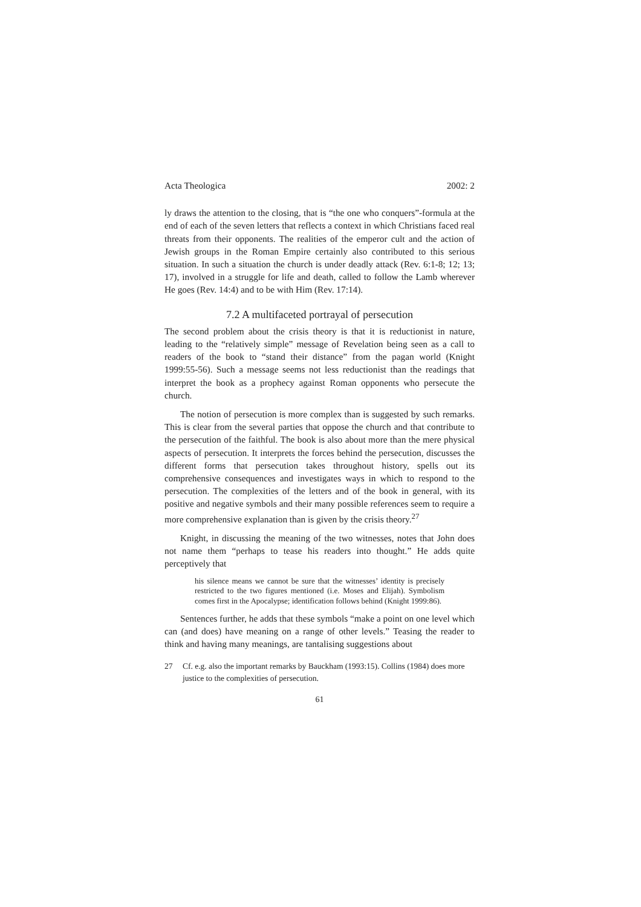Acta Theologica 2002: 2
ly draws the attention to the closing, that is “the one who conquers”-formula at the end of each of the seven letters that reflects a context in which Christians faced real threats from their opponents. The realities of the emperor cult and the action of Jewish groups in the Roman Empire certainly also contributed to this serious situation. In such a situation the church is under deadly attack (Rev. 6:1-8; 12; 13; 17), involved in a struggle for life and death, called to follow the Lamb wherever He goes (Rev. 14:4) and to be with Him (Rev. 17:14).
7.2 A multifaceted portrayal of persecution
The second problem about the crisis theory is that it is reductionist in nature, leading to the “relatively simple” message of Revelation being seen as a call to readers of the book to “stand their distance” from the pagan world (Knight 1999:55-56). Such a message seems not less reductionist than the readings that interpret the book as a prophecy against Roman opponents who persecute the church.
The notion of persecution is more complex than is suggested by such remarks. This is clear from the several parties that oppose the church and that contribute to the persecution of the faithful. The book is also about more than the mere physical aspects of persecution. It interprets the forces behind the persecution, discusses the different forms that persecution takes throughout history, spells out its comprehensive consequences and investigates ways in which to respond to the persecution. The complexities of the letters and of the book in general, with its positive and negative symbols and their many possible references seem to require a more comprehensive explanation than is given by the crisis theory.<sup>27</sup>
Knight, in discussing the meaning of the two witnesses, notes that John does not name them “perhaps to tease his readers into thought.” He adds quite perceptively that
his silence means we cannot be sure that the witnesses’ identity is precisely restricted to the two figures mentioned (i.e. Moses and Elijah). Symbolism comes first in the Apocalypse; identification follows behind (Knight 1999:86).
Sentences further, he adds that these symbols “make a point on one level which can (and does) have meaning on a range of other levels.” Teasing the reader to think and having many meanings, are tantalising suggestions about
27 Cf. e.g. also the important remarks by Bauckham (1993:15). Collins (1984) does more justice to the complexities of persecution.
61